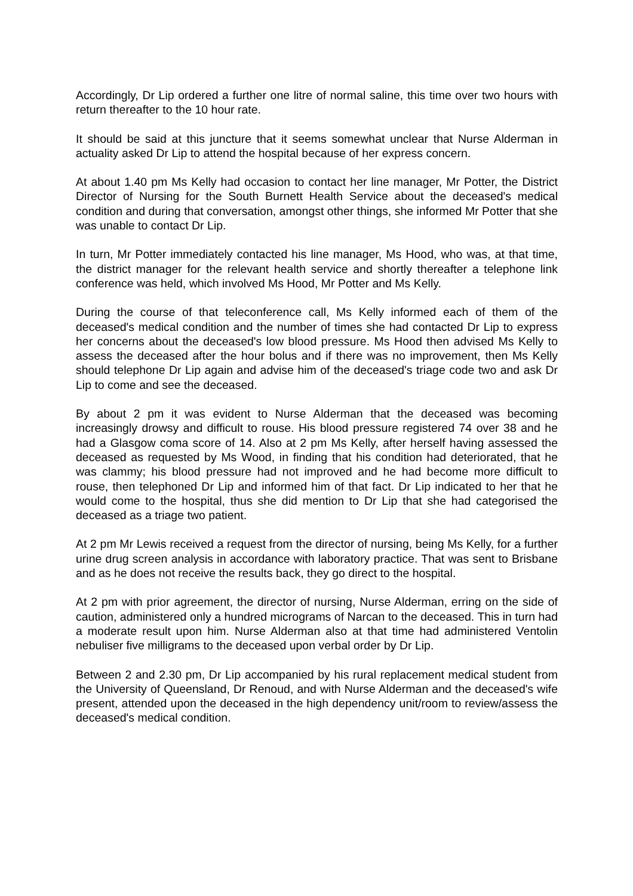Accordingly, Dr Lip ordered a further one litre of normal saline, this time over two hours with return thereafter to the 10 hour rate.
It should be said at this juncture that it seems somewhat unclear that Nurse Alderman in actuality asked Dr Lip to attend the hospital because of her express concern.
At about 1.40 pm Ms Kelly had occasion to contact her line manager, Mr Potter, the District Director of Nursing for the South Burnett Health Service about the deceased's medical condition and during that conversation, amongst other things, she informed Mr Potter that she was unable to contact Dr Lip.
In turn, Mr Potter immediately contacted his line manager, Ms Hood, who was, at that time, the district manager for the relevant health service and shortly thereafter a telephone link conference was held, which involved Ms Hood, Mr Potter and Ms Kelly.
During the course of that teleconference call, Ms Kelly informed each of them of the deceased's medical condition and the number of times she had contacted Dr Lip to express her concerns about the deceased's low blood pressure. Ms Hood then advised Ms Kelly to assess the deceased after the hour bolus and if there was no improvement, then Ms Kelly should telephone Dr Lip again and advise him of the deceased's triage code two and ask Dr Lip to come and see the deceased.
By about 2 pm it was evident to Nurse Alderman that the deceased was becoming increasingly drowsy and difficult to rouse. His blood pressure registered 74 over 38 and he had a Glasgow coma score of 14. Also at 2 pm Ms Kelly, after herself having assessed the deceased as requested by Ms Wood, in finding that his condition had deteriorated, that he was clammy; his blood pressure had not improved and he had become more difficult to rouse, then telephoned Dr Lip and informed him of that fact. Dr Lip indicated to her that he would come to the hospital, thus she did mention to Dr Lip that she had categorised the deceased as a triage two patient.
At 2 pm Mr Lewis received a request from the director of nursing, being Ms Kelly, for a further urine drug screen analysis in accordance with laboratory practice. That was sent to Brisbane and as he does not receive the results back, they go direct to the hospital.
At 2 pm with prior agreement, the director of nursing, Nurse Alderman, erring on the side of caution, administered only a hundred micrograms of Narcan to the deceased. This in turn had a moderate result upon him. Nurse Alderman also at that time had administered Ventolin nebuliser five milligrams to the deceased upon verbal order by Dr Lip.
Between 2 and 2.30 pm, Dr Lip accompanied by his rural replacement medical student from the University of Queensland, Dr Renoud, and with Nurse Alderman and the deceased's wife present, attended upon the deceased in the high dependency unit/room to review/assess the deceased's medical condition.